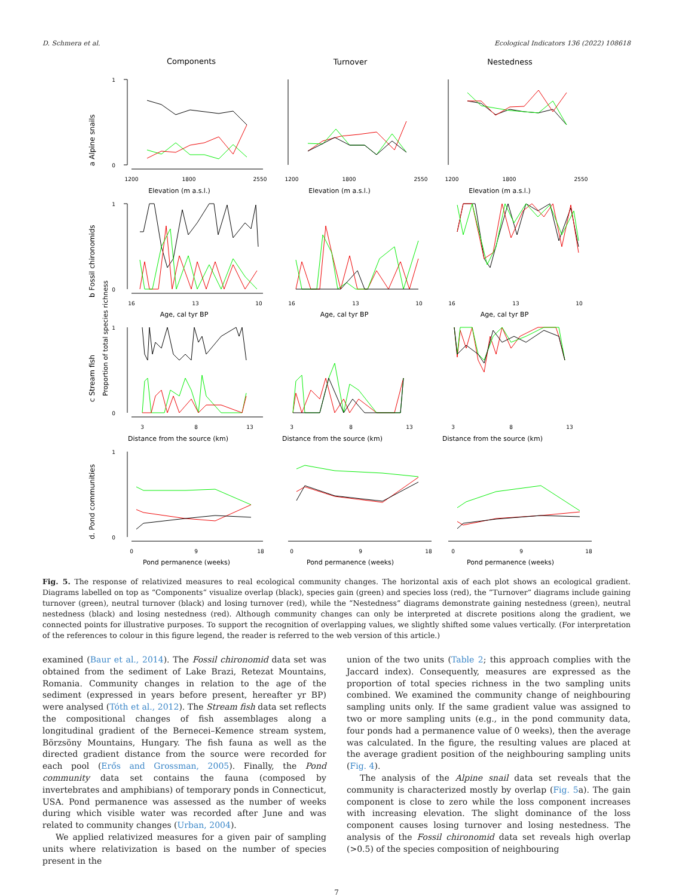D. Schmera et al. Ecological Indicators 136 (2022) 108618
Components
Turnover
Nestedness
a Alpine snails
b Fossil chironomids
c Stream fish
Proportion of total species richness
d. Pond communities
1
0
1200
1800
2550
1200
1800
2550
1200
1800
2550
1
0
16
13
10
16
13
10
16
13
10
1
0
3
8
13
3
8
13
3
8
13
1
0
0
9
18
0
9
18
0
9
18
Elevation (m a.s.l.)
Elevation (m a.s.l.)
Elevation (m a.s.l.)
Age, cal tyr BP
Age, cal tyr BP
Age, cal tyr BP
Distance from the source (km)
Distance from the source (km)
Distance from the source (km)
Pond permanence (weeks)
Pond permanence (weeks)
Pond permanence (weeks)
Fig. 5. The response of relativized measures to real ecological community changes. The horizontal axis of each plot shows an ecological gradient. Diagrams labelled on top as “Components“ visualize overlap (black), species gain (green) and species loss (red), the “Turnover” diagrams include gaining turnover (green), neutral turnover (black) and losing turnover (red), while the “Nestedness” diagrams demonstrate gaining nestedness (green), neutral nestedness (black) and losing nestedness (red). Although community changes can only be interpreted at discrete positions along the gradient, we connected points for illustrative purposes. To support the recognition of overlapping values, we slightly shifted some values vertically. (For interpretation of the references to colour in this figure legend, the reader is referred to the web version of this article.)
examined (Baur et al., 2014). The Fossil chironomid data set was obtained from the sediment of Lake Brazi, Retezat Mountains, Romania. Community changes in relation to the age of the sediment (expressed in years before present, hereafter yr BP) were analysed (Tóth et al., 2012). The Stream fish data set reflects the compositional changes of fish assemblages along a longitudinal gradient of the Bernecei–Kemence stream system, Börzsöny Mountains, Hungary. The fish fauna as well as the directed gradient distance from the source were recorded for each pool (Erős and Grossman, 2005). Finally, the Pond community data set contains the fauna (composed by invertebrates and amphibians) of temporary ponds in Connecticut, USA. Pond permanence was assessed as the number of weeks during which visible water was recorded after June and was related to community changes (Urban, 2004).
We applied relativized measures for a given pair of sampling units where relativization is based on the number of species present in the
union of the two units (Table 2; this approach complies with the Jaccard index). Consequently, measures are expressed as the proportion of total species richness in the two sampling units combined. We examined the community change of neighbouring sampling units only. If the same gradient value was assigned to two or more sampling units (e.g., in the pond community data, four ponds had a permanence value of 0 weeks), then the average was calculated. In the figure, the resulting values are placed at the average gradient position of the neighbouring sampling units (Fig. 4).
The analysis of the Alpine snail data set reveals that the community is characterized mostly by overlap (Fig. 5a). The gain component is close to zero while the loss component increases with increasing elevation. The slight dominance of the loss component causes losing turnover and losing nestedness. The analysis of the Fossil chironomid data set reveals high overlap (>0.5) of the species composition of neighbouring
7